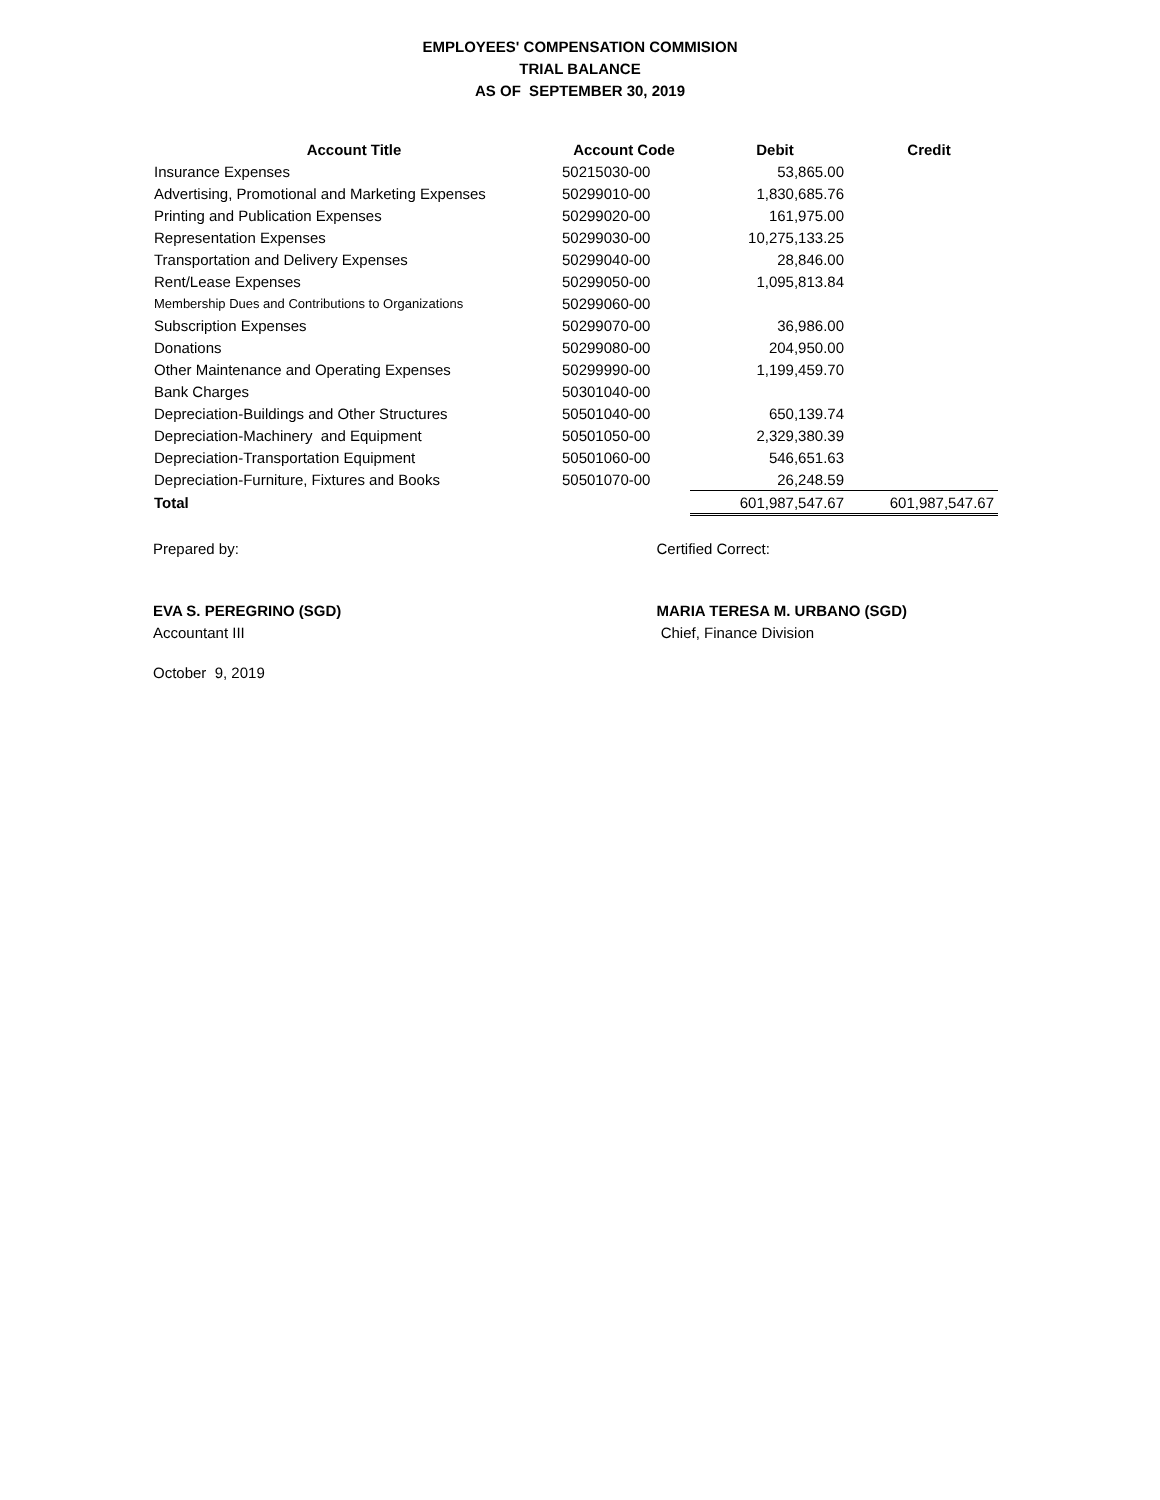EMPLOYEES' COMPENSATION COMMISION
TRIAL BALANCE
AS OF SEPTEMBER 30, 2019
| Account Title | Account Code | Debit | Credit |
| --- | --- | --- | --- |
| Insurance Expenses | 50215030-00 | 53,865.00 | |
| Advertising, Promotional and Marketing Expenses | 50299010-00 | 1,830,685.76 | |
| Printing and Publication Expenses | 50299020-00 | 161,975.00 | |
| Representation Expenses | 50299030-00 | 10,275,133.25 | |
| Transportation and Delivery Expenses | 50299040-00 | 28,846.00 | |
| Rent/Lease Expenses | 50299050-00 | 1,095,813.84 | |
| Membership Dues and Contributions to Organizations | 50299060-00 | | |
| Subscription Expenses | 50299070-00 | 36,986.00 | |
| Donations | 50299080-00 | 204,950.00 | |
| Other Maintenance and Operating Expenses | 50299990-00 | 1,199,459.70 | |
| Bank Charges | 50301040-00 | | |
| Depreciation-Buildings and Other Structures | 50501040-00 | 650,139.74 | |
| Depreciation-Machinery and Equipment | 50501050-00 | 2,329,380.39 | |
| Depreciation-Transportation Equipment | 50501060-00 | 546,651.63 | |
| Depreciation-Furniture, Fixtures and Books | 50501070-00 | 26,248.59 | |
| Total | | 601,987,547.67 | 601,987,547.67 |
Prepared by: Certified Correct:
EVA S. PEREGRINO (SGD)
Accountant III
MARIA TERESA M. URBANO (SGD)
Chief, Finance Division
October 9, 2019